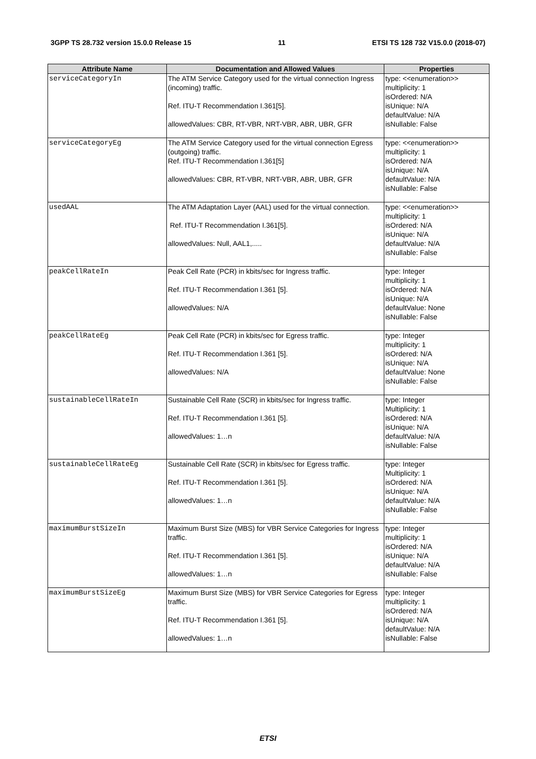3GPP TS 28.732 version 15.0.0 Release 15 11 ETSI TS 128 732 V15.0.0 (2018-07)
| Attribute Name | Documentation and Allowed Values | Properties |
| --- | --- | --- |
| serviceCategoryIn | The ATM Service Category used for the virtual connection Ingress (incoming) traffic. Ref. ITU-T Recommendation I.361[5]. allowedValues: CBR, RT-VBR, NRT-VBR, ABR, UBR, GFR | type: <<enumeration>> multiplicity: 1 isOrdered: N/A isUnique: N/A defaultValue: N/A isNullable: False |
| serviceCategoryEg | The ATM Service Category used for the virtual connection Egress (outgoing) traffic. Ref. ITU-T Recommendation I.361[5] allowedValues: CBR, RT-VBR, NRT-VBR, ABR, UBR, GFR | type: <<enumeration>> multiplicity: 1 isOrdered: N/A isUnique: N/A defaultValue: N/A isNullable: False |
| usedAAL | The ATM Adaptation Layer (AAL) used for the virtual connection. Ref. ITU-T Recommendation I.361[5]. allowedValues: Null, AAL1,..... | type: <<enumeration>> multiplicity: 1 isOrdered: N/A isUnique: N/A defaultValue: N/A isNullable: False |
| peakCellRateIn | Peak Cell Rate (PCR) in kbits/sec for Ingress traffic. Ref. ITU-T Recommendation I.361 [5]. allowedValues: N/A | type: Integer multiplicity: 1 isOrdered: N/A isUnique: N/A defaultValue: None isNullable: False |
| peakCellRateEg | Peak Cell Rate (PCR) in kbits/sec for Egress traffic. Ref. ITU-T Recommendation I.361 [5]. allowedValues: N/A | type: Integer multiplicity: 1 isOrdered: N/A isUnique: N/A defaultValue: None isNullable: False |
| sustainableCellRateIn | Sustainable Cell Rate (SCR) in kbits/sec for Ingress traffic. Ref. ITU-T Recommendation I.361 [5]. allowedValues: 1…n | type: Integer Multiplicity: 1 isOrdered: N/A isUnique: N/A defaultValue: N/A isNullable: False |
| sustainableCellRateEg | Sustainable Cell Rate (SCR) in kbits/sec for Egress traffic. Ref. ITU-T Recommendation I.361 [5]. allowedValues: 1…n | type: Integer Multiplicity: 1 isOrdered: N/A isUnique: N/A defaultValue: N/A isNullable: False |
| maximumBurstSizeIn | Maximum Burst Size (MBS) for VBR Service Categories for Ingress traffic. Ref. ITU-T Recommendation I.361 [5]. allowedValues: 1…n | type: Integer multiplicity: 1 isOrdered: N/A isUnique: N/A defaultValue: N/A isNullable: False |
| maximumBurstSizeEg | Maximum Burst Size (MBS) for VBR Service Categories for Egress traffic. Ref. ITU-T Recommendation I.361 [5]. allowedValues: 1…n | type: Integer multiplicity: 1 isOrdered: N/A isUnique: N/A defaultValue: N/A isNullable: False |
ETSI